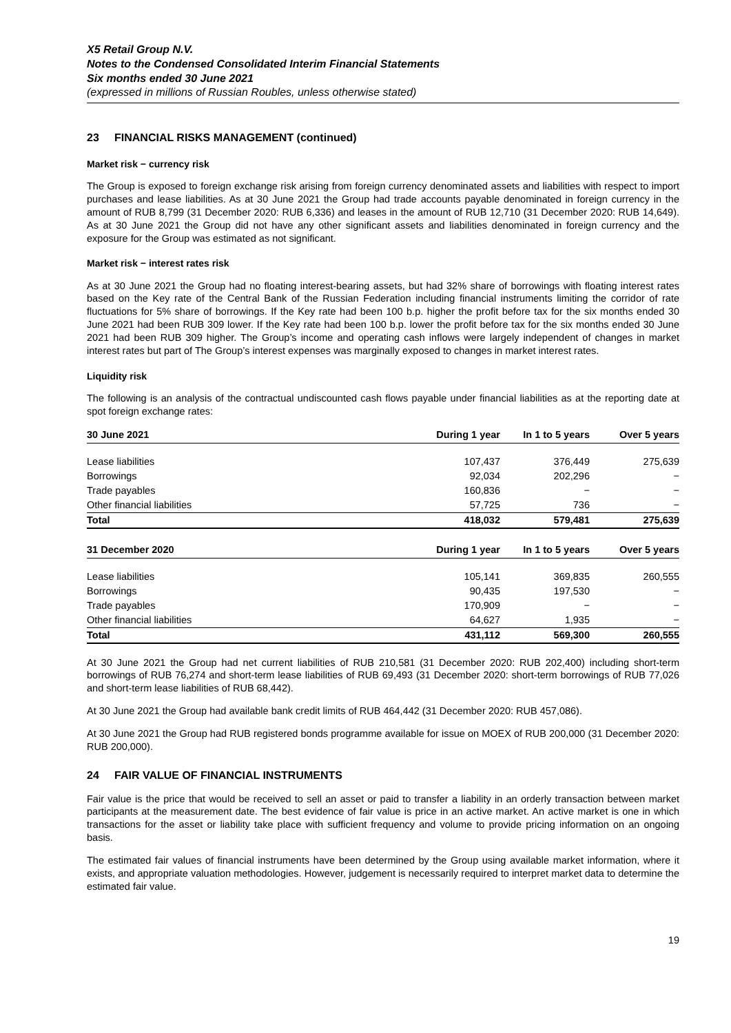X5 Retail Group N.V.
Notes to the Condensed Consolidated Interim Financial Statements
Six months ended 30 June 2021
(expressed in millions of Russian Roubles, unless otherwise stated)
23 FINANCIAL RISKS MANAGEMENT (continued)
Market risk − currency risk
The Group is exposed to foreign exchange risk arising from foreign currency denominated assets and liabilities with respect to import purchases and lease liabilities. As at 30 June 2021 the Group had trade accounts payable denominated in foreign currency in the amount of RUB 8,799 (31 December 2020: RUB 6,336) and leases in the amount of RUB 12,710 (31 December 2020: RUB 14,649). As at 30 June 2021 the Group did not have any other significant assets and liabilities denominated in foreign currency and the exposure for the Group was estimated as not significant.
Market risk − interest rates risk
As at 30 June 2021 the Group had no floating interest-bearing assets, but had 32% share of borrowings with floating interest rates based on the Key rate of the Central Bank of the Russian Federation including financial instruments limiting the corridor of rate fluctuations for 5% share of borrowings. If the Key rate had been 100 b.p. higher the profit before tax for the six months ended 30 June 2021 had been RUB 309 lower. If the Key rate had been 100 b.p. lower the profit before tax for the six months ended 30 June 2021 had been RUB 309 higher. The Group’s income and operating cash inflows were largely independent of changes in market interest rates but part of The Group’s interest expenses was marginally exposed to changes in market interest rates.
Liquidity risk
The following is an analysis of the contractual undiscounted cash flows payable under financial liabilities as at the reporting date at spot foreign exchange rates:
| 30 June 2021 | During 1 year | In 1 to 5 years | Over 5 years |
| --- | --- | --- | --- |
| Lease liabilities | 107,437 | 376,449 | 275,639 |
| Borrowings | 92,034 | 202,296 | − |
| Trade payables | 160,836 | − | − |
| Other financial liabilities | 57,725 | 736 | − |
| Total | 418,032 | 579,481 | 275,639 |
| 31 December 2020 | During 1 year | In 1 to 5 years | Over 5 years |
| Lease liabilities | 105,141 | 369,835 | 260,555 |
| Borrowings | 90,435 | 197,530 | − |
| Trade payables | 170,909 | − | − |
| Other financial liabilities | 64,627 | 1,935 | − |
| Total | 431,112 | 569,300 | 260,555 |
At 30 June 2021 the Group had net current liabilities of RUB 210,581 (31 December 2020: RUB 202,400) including short-term borrowings of RUB 76,274 and short-term lease liabilities of RUB 69,493 (31 December 2020: short-term borrowings of RUB 77,026 and short-term lease liabilities of RUB 68,442).
At 30 June 2021 the Group had available bank credit limits of RUB 464,442 (31 December 2020: RUB 457,086).
At 30 June 2021 the Group had RUB registered bonds programme available for issue on MOEX of RUB 200,000 (31 December 2020: RUB 200,000).
24 FAIR VALUE OF FINANCIAL INSTRUMENTS
Fair value is the price that would be received to sell an asset or paid to transfer a liability in an orderly transaction between market participants at the measurement date. The best evidence of fair value is price in an active market. An active market is one in which transactions for the asset or liability take place with sufficient frequency and volume to provide pricing information on an ongoing basis.
The estimated fair values of financial instruments have been determined by the Group using available market information, where it exists, and appropriate valuation methodologies. However, judgement is necessarily required to interpret market data to determine the estimated fair value.
19